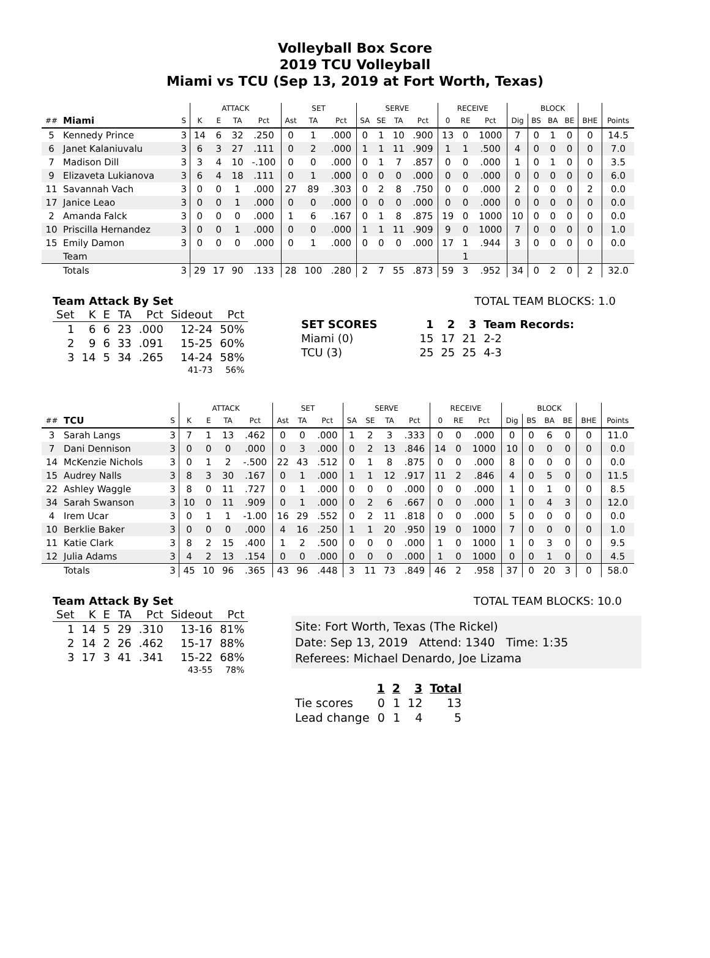Volleyball Box Score
2019 TCU Volleyball
Miami vs TCU (Sep 13, 2019 at Fort Worth, Texas)
| | | | ATTACK | | | | SET | | | SERVE | | | | RECEIVE | | | | BLOCK | | | | |
| --- | --- | --- | --- | --- | --- | --- | --- | --- | --- | --- | --- | --- | --- | --- | --- | --- | --- | --- | --- | --- | --- | --- |
| ## | Miami | S | K | E | TA | Pct | Ast | TA | Pct | SA | SE | TA | Pct | 0 | RE | Pct | Dig | BS | BA | BE | BHE | Points |
| 5 | Kennedy Prince | 3 | 14 | 6 | 32 | .250 | 0 | 1 | .000 | 0 | 1 | 10 | .900 | 13 | 0 | 1000 | 7 | 0 | 1 | 0 | 0 | 14.5 |
| 6 | Janet Kalaniuvalu | 3 | 6 | 3 | 27 | .111 | 0 | 2 | .000 | 1 | 1 | 11 | .909 | 1 | 1 | .500 | 4 | 0 | 0 | 0 | 0 | 7.0 |
| 7 | Madison Dill | 3 | 3 | 4 | 10 | -.100 | 0 | 0 | .000 | 0 | 1 | 7 | .857 | 0 | 0 | .000 | 1 | 0 | 1 | 0 | 0 | 3.5 |
| 9 | Elizaveta Lukianova | 3 | 6 | 4 | 18 | .111 | 0 | 1 | .000 | 0 | 0 | 0 | .000 | 0 | 0 | .000 | 0 | 0 | 0 | 0 | 0 | 6.0 |
| 11 | Savannah Vach | 3 | 0 | 0 | 1 | .000 | 27 | 89 | .303 | 0 | 2 | 8 | .750 | 0 | 0 | .000 | 2 | 0 | 0 | 0 | 2 | 0.0 |
| 17 | Janice Leao | 3 | 0 | 0 | 1 | .000 | 0 | 0 | .000 | 0 | 0 | 0 | .000 | 0 | 0 | .000 | 0 | 0 | 0 | 0 | 0 | 0.0 |
| 2 | Amanda Falck | 3 | 0 | 0 | 0 | .000 | 1 | 6 | .167 | 0 | 1 | 8 | .875 | 19 | 0 | 1000 | 10 | 0 | 0 | 0 | 0 | 0.0 |
| 10 | Priscilla Hernandez | 3 | 0 | 0 | 1 | .000 | 0 | 0 | .000 | 1 | 1 | 11 | .909 | 9 | 0 | 1000 | 7 | 0 | 0 | 0 | 0 | 1.0 |
| 15 | Emily Damon | 3 | 0 | 0 | 0 | .000 | 0 | 1 | .000 | 0 | 0 | 0 | .000 | 17 | 1 | .944 | 3 | 0 | 0 | 0 | 0 | 0.0 |
| | Team | | | | | | | | | | | | | | 1 | | | | | | | |
| | Totals | 3 | 29 | 17 | 90 | .133 | 28 | 100 | .280 | 2 | 7 | 55 | .873 | 59 | 3 | .952 | 34 | 0 | 2 | 0 | 2 | 32.0 |
Team Attack By Set
| Set | K | E | TA | Pct | Sideout | Pct |
| --- | --- | --- | --- | --- | --- | --- |
| 1 | 6 | 6 | 23 | .000 | 12-24 | 50% |
| 2 | 9 | 6 | 33 | .091 | 15-25 | 60% |
| 3 | 14 | 5 | 34 | .265 | 14-24 | 58% |
| 41-73 | | | | | | 56% |
TOTAL TEAM BLOCKS: 1.0
| SET SCORES | 1 | 2 | 3 | Team Records: |
| Miami (0) | 15 | 17 | 21 | 2-2 |
| TCU (3) | 25 | 25 | 25 | 4-3 |
| | | | ATTACK | | | | SET | | | SERVE | | | | RECEIVE | | | | BLOCK | | | | |
| --- | --- | --- | --- | --- | --- | --- | --- | --- | --- | --- | --- | --- | --- | --- | --- | --- | --- | --- | --- | --- | --- | --- |
| ## | TCU | S | K | E | TA | Pct | Ast | TA | Pct | SA | SE | TA | Pct | 0 | RE | Pct | Dig | BS | BA | BE | BHE | Points |
| 3 | Sarah Langs | 3 | 7 | 1 | 13 | .462 | 0 | 0 | .000 | 1 | 2 | 3 | .333 | 0 | 0 | .000 | 0 | 0 | 6 | 0 | 0 | 11.0 |
| 7 | Dani Dennison | 3 | 0 | 0 | 0 | .000 | 0 | 3 | .000 | 0 | 2 | 13 | .846 | 14 | 0 | 1000 | 10 | 0 | 0 | 0 | 0 | 0.0 |
| 14 | McKenzie Nichols | 3 | 0 | 1 | 2 | -.500 | 22 | 43 | .512 | 0 | 1 | 8 | .875 | 0 | 0 | .000 | 8 | 0 | 0 | 0 | 0 | 0.0 |
| 15 | Audrey Nalls | 3 | 8 | 3 | 30 | .167 | 0 | 1 | .000 | 1 | 1 | 12 | .917 | 11 | 2 | .846 | 4 | 0 | 5 | 0 | 0 | 11.5 |
| 22 | Ashley Waggle | 3 | 8 | 0 | 11 | .727 | 0 | 1 | .000 | 0 | 0 | 0 | .000 | 0 | 0 | .000 | 1 | 0 | 1 | 0 | 0 | 8.5 |
| 34 | Sarah Swanson | 3 | 10 | 0 | 11 | .909 | 0 | 1 | .000 | 0 | 2 | 6 | .667 | 0 | 0 | .000 | 1 | 0 | 4 | 3 | 0 | 12.0 |
| 4 | Irem Ucar | 3 | 0 | 1 | 1 | -1.00 | 16 | 29 | .552 | 0 | 2 | 11 | .818 | 0 | 0 | .000 | 5 | 0 | 0 | 0 | 0 | 0.0 |
| 10 | Berklie Baker | 3 | 0 | 0 | 0 | .000 | 4 | 16 | .250 | 1 | 1 | 20 | .950 | 19 | 0 | 1000 | 7 | 0 | 0 | 0 | 0 | 1.0 |
| 11 | Katie Clark | 3 | 8 | 2 | 15 | .400 | 1 | 2 | .500 | 0 | 0 | 0 | .000 | 1 | 0 | 1000 | 1 | 0 | 3 | 0 | 0 | 9.5 |
| 12 | Julia Adams | 3 | 4 | 2 | 13 | .154 | 0 | 0 | .000 | 0 | 0 | 0 | .000 | 1 | 0 | 1000 | 0 | 0 | 1 | 0 | 0 | 4.5 |
| | Totals | 3 | 45 | 10 | 96 | .365 | 43 | 96 | .448 | 3 | 11 | 73 | .849 | 46 | 2 | .958 | 37 | 0 | 20 | 3 | 0 | 58.0 |
Team Attack By Set
| Set | K | E | TA | Pct | Sideout | Pct |
| --- | --- | --- | --- | --- | --- | --- |
| 1 | 14 | 5 | 29 | .310 | 13-16 | 81% |
| 2 | 14 | 2 | 26 | .462 | 15-17 | 88% |
| 3 | 17 | 3 | 41 | .341 | 15-22 | 68% |
| 43-55 | | | | | | 78% |
TOTAL TEAM BLOCKS: 10.0
Site: Fort Worth, Texas (The Rickel)
Date: Sep 13, 2019 Attend: 1340 Time: 1:35
Referees: Michael Denardo, Joe Lizama
| | 1 | 2 | 3 | Total |
| Tie scores | 0 | 1 | 12 | 13 |
| Lead change | 0 | 1 | 4 | 5 |